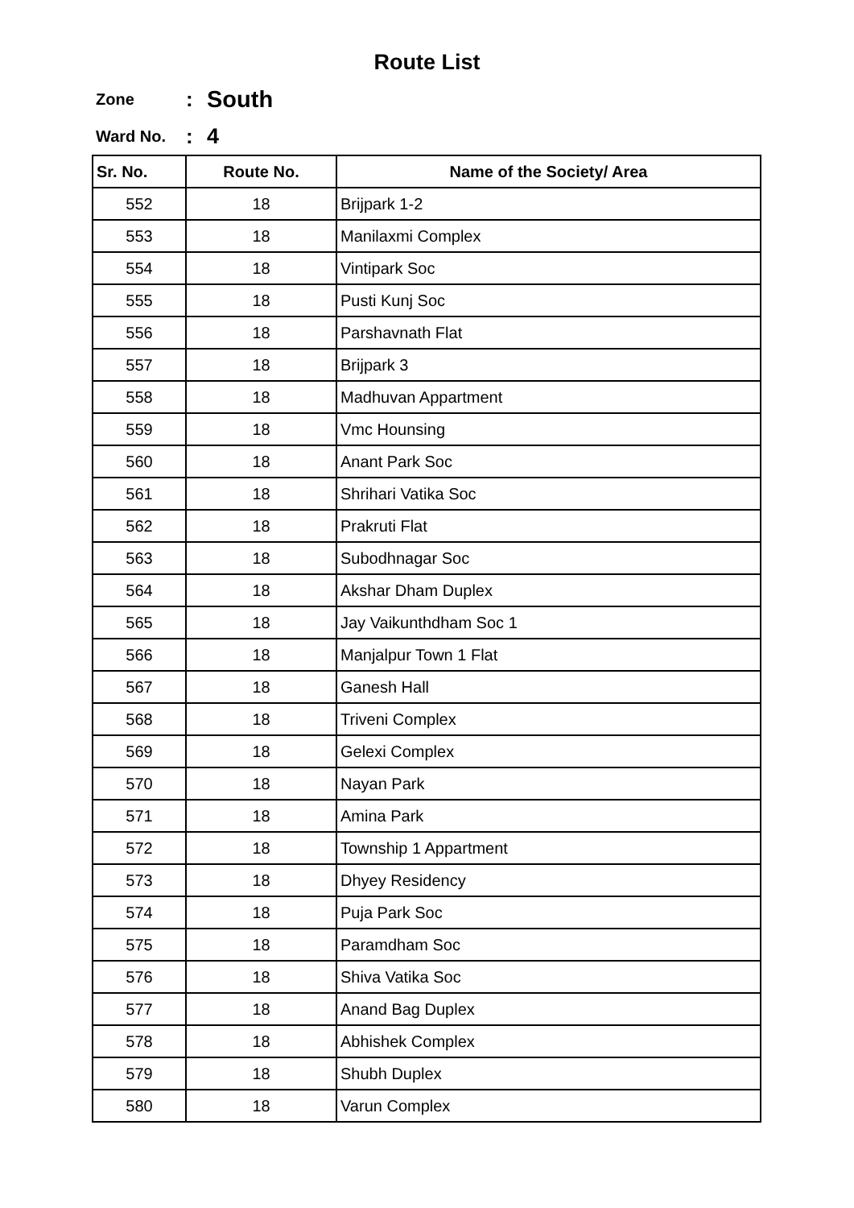Route List
Zone: South
Ward No.: 4
| Sr. No. | Route No. | Name of the Society/ Area |
| --- | --- | --- |
| 552 | 18 | Brijpark 1-2 |
| 553 | 18 | Manilaxmi Complex |
| 554 | 18 | Vintipark Soc |
| 555 | 18 | Pusti Kunj Soc |
| 556 | 18 | Parshavnath Flat |
| 557 | 18 | Brijpark 3 |
| 558 | 18 | Madhuvan Appartment |
| 559 | 18 | Vmc Hounsing |
| 560 | 18 | Anant Park Soc |
| 561 | 18 | Shrihari Vatika Soc |
| 562 | 18 | Prakruti Flat |
| 563 | 18 | Subodhnagar Soc |
| 564 | 18 | Akshar Dham Duplex |
| 565 | 18 | Jay Vaikunthdham Soc 1 |
| 566 | 18 | Manjalpur Town 1 Flat |
| 567 | 18 | Ganesh Hall |
| 568 | 18 | Triveni Complex |
| 569 | 18 | Gelexi Complex |
| 570 | 18 | Nayan Park |
| 571 | 18 | Amina Park |
| 572 | 18 | Township 1 Appartment |
| 573 | 18 | Dhyey Residency |
| 574 | 18 | Puja Park Soc |
| 575 | 18 | Paramdham Soc |
| 576 | 18 | Shiva Vatika Soc |
| 577 | 18 | Anand Bag Duplex |
| 578 | 18 | Abhishek Complex |
| 579 | 18 | Shubh Duplex |
| 580 | 18 | Varun Complex |